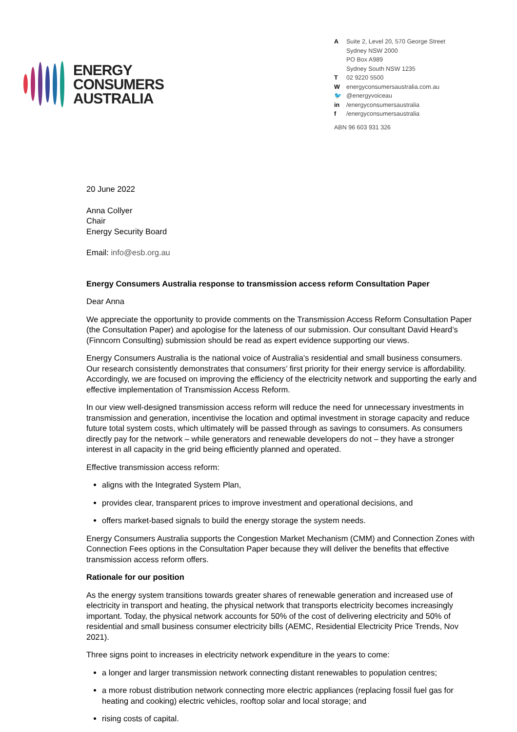ENERGY
CONSUMERS
AUSTRALIA
A Suite 2, Level 20, 570 George Street
Sydney NSW 2000
PO Box A989
Sydney South NSW 1235
T 02 9220 5500
Wenergyconsumersaustralia.com.au
🐦 @energyvoiceau
in /energyconsumersaustralia
f /energyconsumersaustralia
ABN 96 603 931 326
20 June 2022
Anna Collyer
Chair
Energy Security Board
Email: info@esb.org.au
Energy Consumers Australia response to transmission access reform Consultation Paper
Dear Anna
We appreciate the opportunity to provide comments on the Transmission Access Reform Consultation Paper (the Consultation Paper) and apologise for the lateness of our submission. Our consultant David Heard’s (Finncorn Consulting) submission should be read as expert evidence supporting our views.
Energy Consumers Australia is the national voice of Australia’s residential and small business consumers. Our research consistently demonstrates that consumers’ first priority for their energy service is affordability. Accordingly, we are focused on improving the efficiency of the electricity network and supporting the early and effective implementation of Transmission Access Reform.
In our view well-designed transmission access reform will reduce the need for unnecessary investments in transmission and generation, incentivise the location and optimal investment in storage capacity and reduce future total system costs, which ultimately will be passed through as savings to consumers. As consumers directly pay for the network – while generators and renewable developers do not – they have a stronger interest in all capacity in the grid being efficiently planned and operated.
Effective transmission access reform:
aligns with the Integrated System Plan,
provides clear, transparent prices to improve investment and operational decisions, and
offers market-based signals to build the energy storage the system needs.
Energy Consumers Australia supports the Congestion Market Mechanism (CMM) and Connection Zones with Connection Fees options in the Consultation Paper because they will deliver the benefits that effective transmission access reform offers.
Rationale for our position
As the energy system transitions towards greater shares of renewable generation and increased use of electricity in transport and heating, the physical network that transports electricity becomes increasingly important. Today, the physical network accounts for 50% of the cost of delivering electricity and 50% of residential and small business consumer electricity bills (AEMC, Residential Electricity Price Trends, Nov 2021).
Three signs point to increases in electricity network expenditure in the years to come:
a longer and larger transmission network connecting distant renewables to population centres;
a more robust distribution network connecting more electric appliances (replacing fossil fuel gas for heating and cooking) electric vehicles, rooftop solar and local storage; and
rising costs of capital.